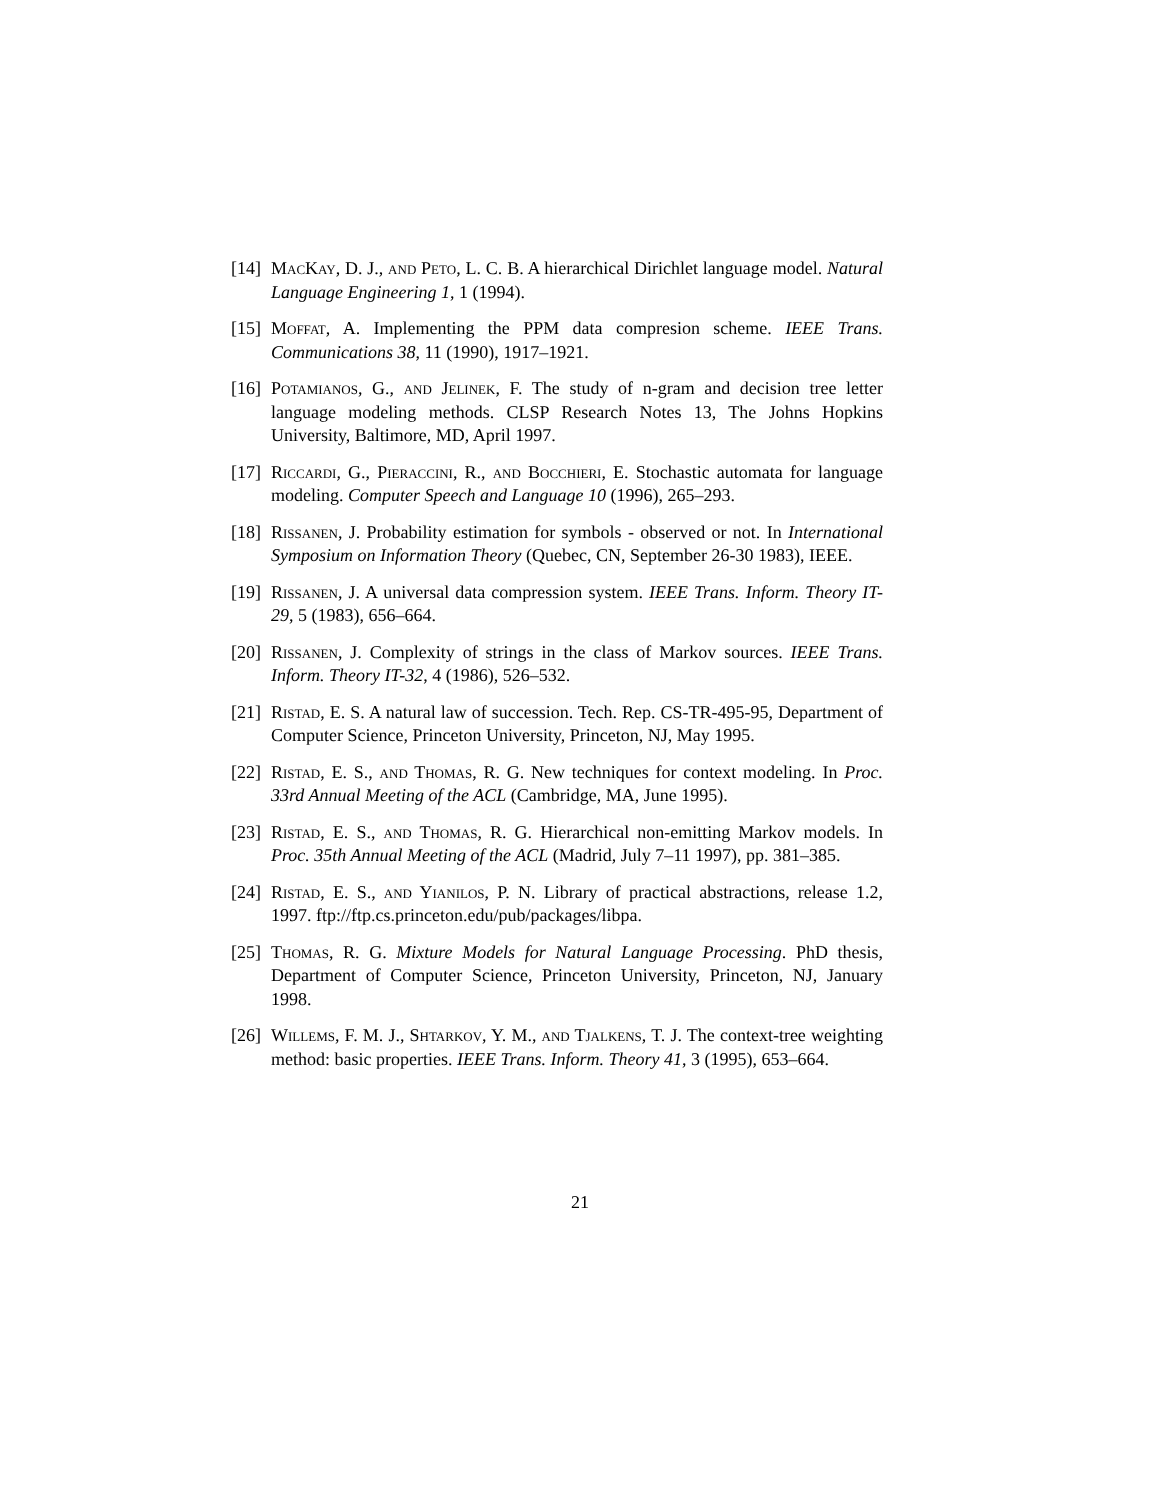[14] MacKay, D. J., and Peto, L. C. B. A hierarchical Dirichlet language model. Natural Language Engineering 1, 1 (1994).
[15] Moffat, A. Implementing the PPM data compresion scheme. IEEE Trans. Communications 38, 11 (1990), 1917–1921.
[16] Potamianos, G., and Jelinek, F. The study of n-gram and decision tree letter language modeling methods. CLSP Research Notes 13, The Johns Hopkins University, Baltimore, MD, April 1997.
[17] Riccardi, G., Pieraccini, R., and Bocchieri, E. Stochastic automata for language modeling. Computer Speech and Language 10 (1996), 265–293.
[18] Rissanen, J. Probability estimation for symbols - observed or not. In International Symposium on Information Theory (Quebec, CN, September 26-30 1983), IEEE.
[19] Rissanen, J. A universal data compression system. IEEE Trans. Inform. Theory IT-29, 5 (1983), 656–664.
[20] Rissanen, J. Complexity of strings in the class of Markov sources. IEEE Trans. Inform. Theory IT-32, 4 (1986), 526–532.
[21] Ristad, E. S. A natural law of succession. Tech. Rep. CS-TR-495-95, Department of Computer Science, Princeton University, Princeton, NJ, May 1995.
[22] Ristad, E. S., and Thomas, R. G. New techniques for context modeling. In Proc. 33rd Annual Meeting of the ACL (Cambridge, MA, June 1995).
[23] Ristad, E. S., and Thomas, R. G. Hierarchical non-emitting Markov models. In Proc. 35th Annual Meeting of the ACL (Madrid, July 7–11 1997), pp. 381–385.
[24] Ristad, E. S., and Yianilos, P. N. Library of practical abstractions, release 1.2, 1997. ftp://ftp.cs.princeton.edu/pub/packages/libpa.
[25] Thomas, R. G. Mixture Models for Natural Language Processing. PhD thesis, Department of Computer Science, Princeton University, Princeton, NJ, January 1998.
[26] Willems, F. M. J., Shtarkov, Y. M., and Tjalkens, T. J. The context-tree weighting method: basic properties. IEEE Trans. Inform. Theory 41, 3 (1995), 653–664.
21